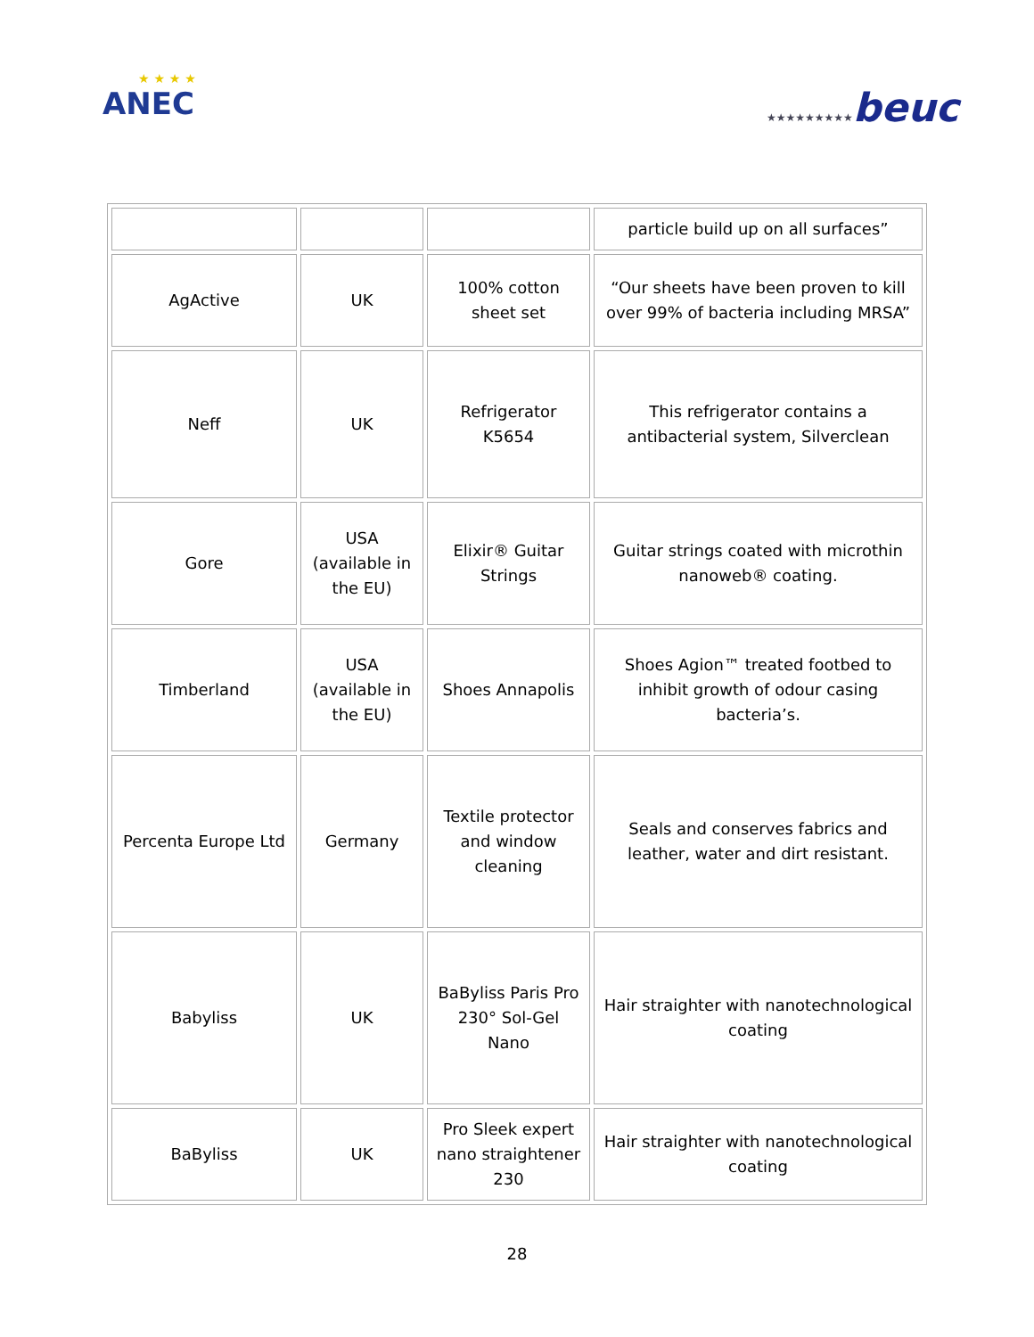★ ★ ★ ★
ANEC
★★★★★★★★★beuc
| | | | particle build up on all surfaces” |
| AgActive | UK | 100% cotton sheet set | “Our sheets have been proven to kill over 99% of bacteria including MRSA” |
| Neff | UK | Refrigerator K5654 | This refrigerator contains a antibacterial system, Silverclean |
| Gore | USA (available in the EU) | Elixir® Guitar Strings | Guitar strings coated with microthin nanoweb® coating. |
| Timberland | USA (available in the EU) | Shoes Annapolis | Shoes Agion™ treated footbed to inhibit growth of odour casing bacteria’s. |
| Percenta Europe Ltd | Germany | Textile protector and window cleaning | Seals and conserves fabrics and leather, water and dirt resistant. |
| Babyliss | UK | BaByliss Paris Pro 230° Sol-Gel Nano | Hair straighter with nanotechnological coating |
| BaByliss | UK | Pro Sleek expert nano straightener 230 | Hair straighter with nanotechnological coating |
28